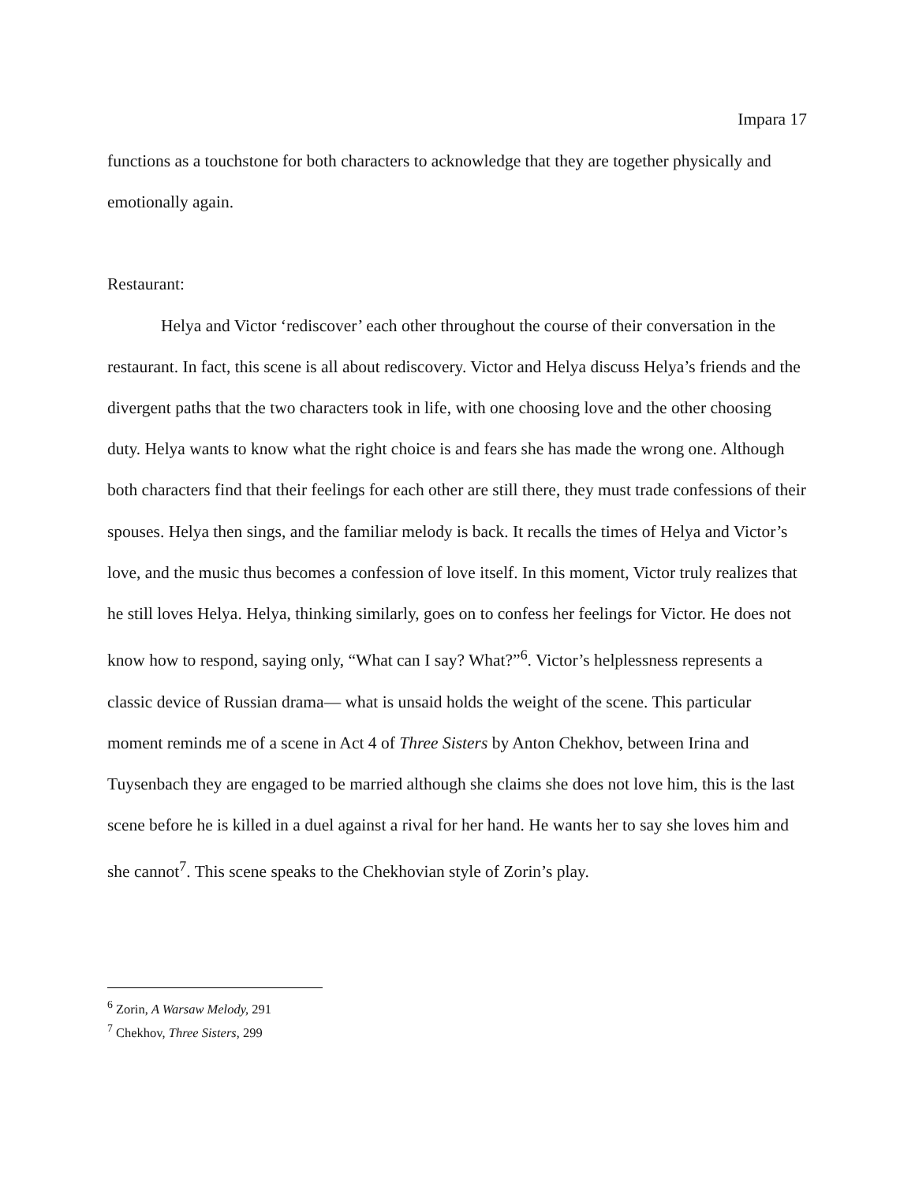Impara 17
functions as a touchstone for both characters to acknowledge that they are together physically and emotionally again.
Restaurant:
Helya and Victor ‘rediscover’ each other throughout the course of their conversation in the restaurant. In fact, this scene is all about rediscovery. Victor and Helya discuss Helya’s friends and the divergent paths that the two characters took in life, with one choosing love and the other choosing duty. Helya wants to know what the right choice is and fears she has made the wrong one. Although both characters find that their feelings for each other are still there, they must trade confessions of their spouses. Helya then sings, and the familiar melody is back. It recalls the times of Helya and Victor’s love, and the music thus becomes a confession of love itself. In this moment, Victor truly realizes that he still loves Helya. Helya, thinking similarly, goes on to confess her feelings for Victor. He does not know how to respond, saying only, “What can I say? What?”<sup>6</sup>. Victor’s helplessness represents a classic device of Russian drama— what is unsaid holds the weight of the scene. This particular moment reminds me of a scene in Act 4 of Three Sisters by Anton Chekhov, between Irina and Tuysenbach they are engaged to be married although she claims she does not love him, this is the last scene before he is killed in a duel against a rival for her hand. He wants her to say she loves him and she cannot<sup>7</sup>. This scene speaks to the Chekhovian style of Zorin’s play.
<sup>6</sup> Zorin, A Warsaw Melody, 291
<sup>7</sup> Chekhov, Three Sisters, 299